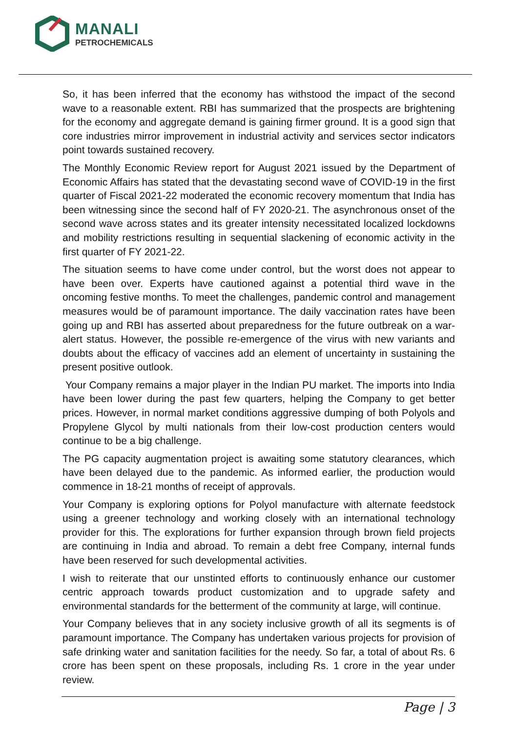MANALI
PETROCHEMICALS
So, it has been inferred that the economy has withstood the impact of the second wave to a reasonable extent. RBI has summarized that the prospects are brightening for the economy and aggregate demand is gaining firmer ground. It is a good sign that core industries mirror improvement in industrial activity and services sector indicators point towards sustained recovery.
The Monthly Economic Review report for August 2021 issued by the Department of Economic Affairs has stated that the devastating second wave of COVID-19 in the first quarter of Fiscal 2021-22 moderated the economic recovery momentum that India has been witnessing since the second half of FY 2020-21. The asynchronous onset of the second wave across states and its greater intensity necessitated localized lockdowns and mobility restrictions resulting in sequential slackening of economic activity in the first quarter of FY 2021-22.
The situation seems to have come under control, but the worst does not appear to have been over. Experts have cautioned against a potential third wave in the oncoming festive months. To meet the challenges, pandemic control and management measures would be of paramount importance. The daily vaccination rates have been going up and RBI has asserted about preparedness for the future outbreak on a war-alert status. However, the possible re-emergence of the virus with new variants and doubts about the efficacy of vaccines add an element of uncertainty in sustaining the present positive outlook.
Your Company remains a major player in the Indian PU market. The imports into India have been lower during the past few quarters, helping the Company to get better prices. However, in normal market conditions aggressive dumping of both Polyols and Propylene Glycol by multi nationals from their low-cost production centers would continue to be a big challenge.
The PG capacity augmentation project is awaiting some statutory clearances, which have been delayed due to the pandemic. As informed earlier, the production would commence in 18-21 months of receipt of approvals.
Your Company is exploring options for Polyol manufacture with alternate feedstock using a greener technology and working closely with an international technology provider for this. The explorations for further expansion through brown field projects are continuing in India and abroad. To remain a debt free Company, internal funds have been reserved for such developmental activities.
I wish to reiterate that our unstinted efforts to continuously enhance our customer centric approach towards product customization and to upgrade safety and environmental standards for the betterment of the community at large, will continue.
Your Company believes that in any society inclusive growth of all its segments is of paramount importance. The Company has undertaken various projects for provision of safe drinking water and sanitation facilities for the needy. So far, a total of about Rs. 6 crore has been spent on these proposals, including Rs. 1 crore in the year under review.
Page | 3